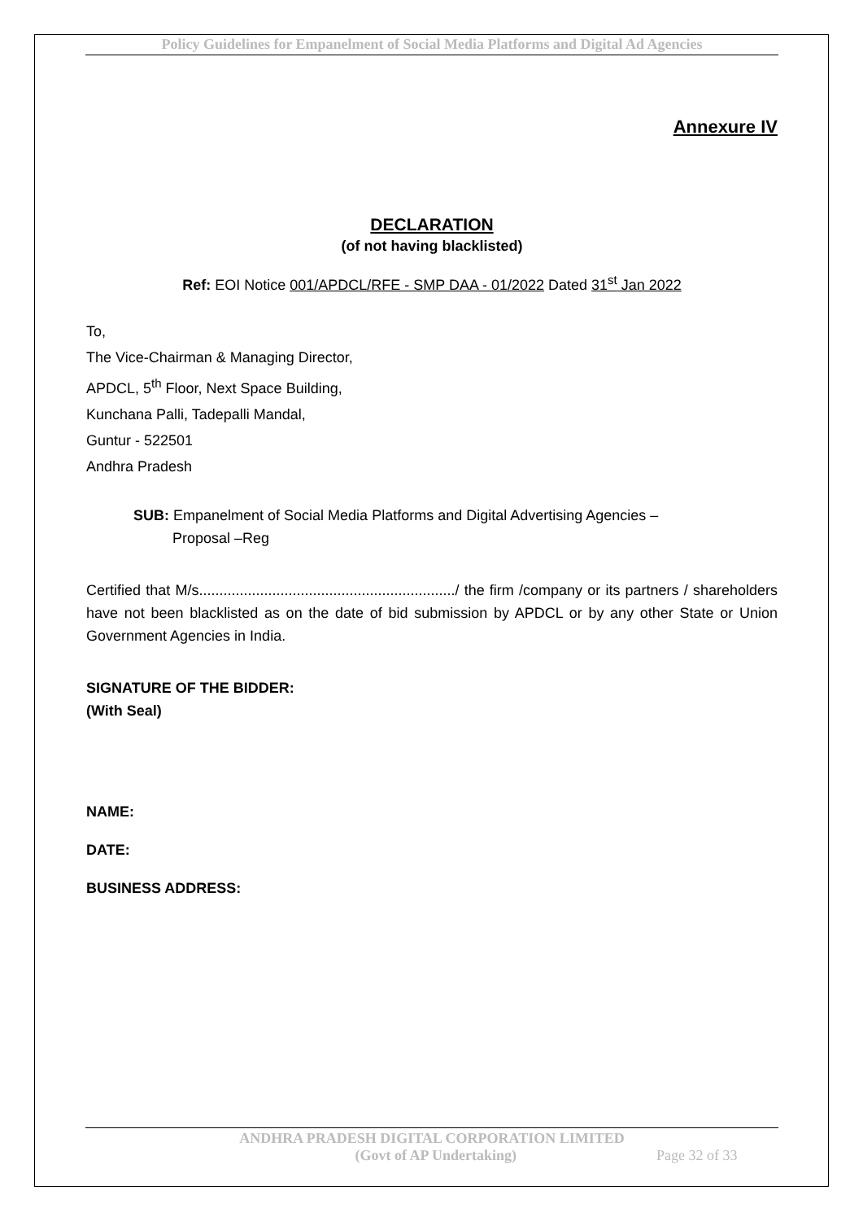Policy Guidelines for Empanelment of Social Media Platforms and Digital Ad Agencies
Annexure IV
DECLARATION
(of not having blacklisted)
Ref: EOI Notice 001/APDCL/RFE - SMP DAA - 01/2022 Dated 31<sup>st</sup> Jan 2022
To,
The Vice-Chairman & Managing Director,
APDCL, 5<sup>th</sup> Floor, Next Space Building,
Kunchana Palli, Tadepalli Mandal,
Guntur - 522501
Andhra Pradesh
SUB: Empanelment of Social Media Platforms and Digital Advertising Agencies –
Proposal –Reg
Certified that M/s.............................................................../ the firm /company or its partners / shareholders have not been blacklisted as on the date of bid submission by APDCL or by any other State or Union Government Agencies in India.
SIGNATURE OF THE BIDDER:
(With Seal)
NAME:
DATE:
BUSINESS ADDRESS:
ANDHRA PRADESH DIGITAL CORPORATION LIMITED
(Govt of AP Undertaking) Page 32 of 33